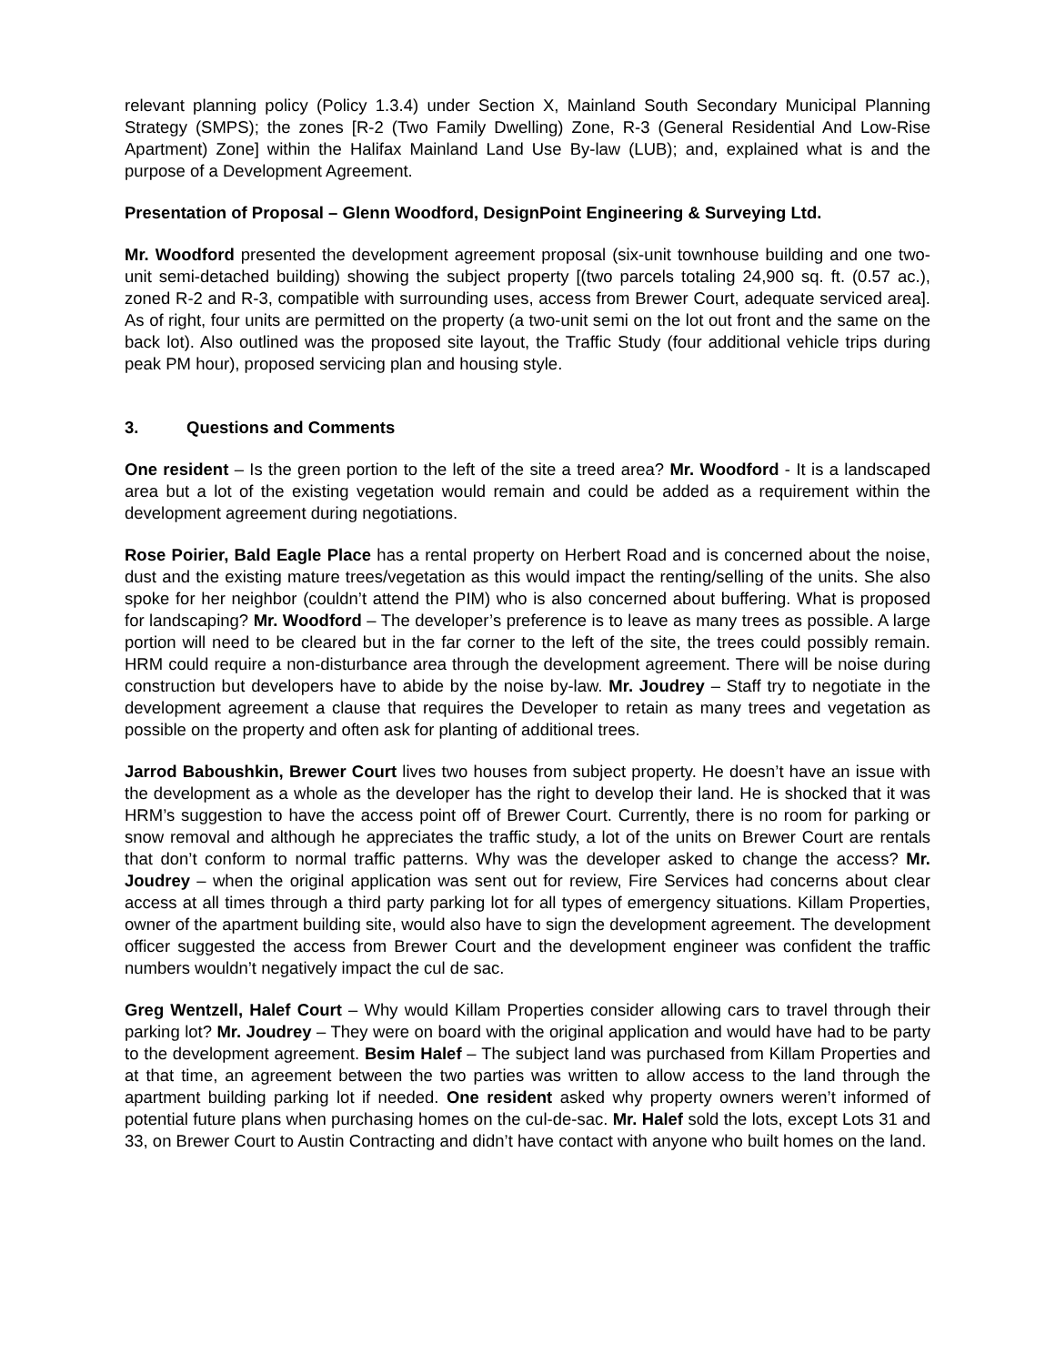relevant planning policy (Policy 1.3.4) under Section X, Mainland South Secondary Municipal Planning Strategy (SMPS); the zones [R-2 (Two Family Dwelling) Zone, R-3 (General Residential And Low-Rise Apartment) Zone] within the Halifax Mainland Land Use By-law (LUB); and, explained what is and the purpose of a Development Agreement.
Presentation of Proposal – Glenn Woodford, DesignPoint Engineering & Surveying Ltd.
Mr. Woodford presented the development agreement proposal (six-unit townhouse building and one two-unit semi-detached building) showing the subject property [(two parcels totaling 24,900 sq. ft. (0.57 ac.), zoned R-2 and R-3, compatible with surrounding uses, access from Brewer Court, adequate serviced area]. As of right, four units are permitted on the property (a two-unit semi on the lot out front and the same on the back lot). Also outlined was the proposed site layout, the Traffic Study (four additional vehicle trips during peak PM hour), proposed servicing plan and housing style.
3. Questions and Comments
One resident – Is the green portion to the left of the site a treed area? Mr. Woodford - It is a landscaped area but a lot of the existing vegetation would remain and could be added as a requirement within the development agreement during negotiations.
Rose Poirier, Bald Eagle Place has a rental property on Herbert Road and is concerned about the noise, dust and the existing mature trees/vegetation as this would impact the renting/selling of the units. She also spoke for her neighbor (couldn’t attend the PIM) who is also concerned about buffering. What is proposed for landscaping? Mr. Woodford – The developer’s preference is to leave as many trees as possible. A large portion will need to be cleared but in the far corner to the left of the site, the trees could possibly remain. HRM could require a non-disturbance area through the development agreement. There will be noise during construction but developers have to abide by the noise by-law. Mr. Joudrey – Staff try to negotiate in the development agreement a clause that requires the Developer to retain as many trees and vegetation as possible on the property and often ask for planting of additional trees.
Jarrod Baboushkin, Brewer Court lives two houses from subject property. He doesn’t have an issue with the development as a whole as the developer has the right to develop their land. He is shocked that it was HRM’s suggestion to have the access point off of Brewer Court. Currently, there is no room for parking or snow removal and although he appreciates the traffic study, a lot of the units on Brewer Court are rentals that don’t conform to normal traffic patterns. Why was the developer asked to change the access? Mr. Joudrey – when the original application was sent out for review, Fire Services had concerns about clear access at all times through a third party parking lot for all types of emergency situations. Killam Properties, owner of the apartment building site, would also have to sign the development agreement. The development officer suggested the access from Brewer Court and the development engineer was confident the traffic numbers wouldn’t negatively impact the cul de sac.
Greg Wentzell, Halef Court – Why would Killam Properties consider allowing cars to travel through their parking lot? Mr. Joudrey – They were on board with the original application and would have had to be party to the development agreement. Besim Halef – The subject land was purchased from Killam Properties and at that time, an agreement between the two parties was written to allow access to the land through the apartment building parking lot if needed. One resident asked why property owners weren’t informed of potential future plans when purchasing homes on the cul-de-sac. Mr. Halef sold the lots, except Lots 31 and 33, on Brewer Court to Austin Contracting and didn’t have contact with anyone who built homes on the land.